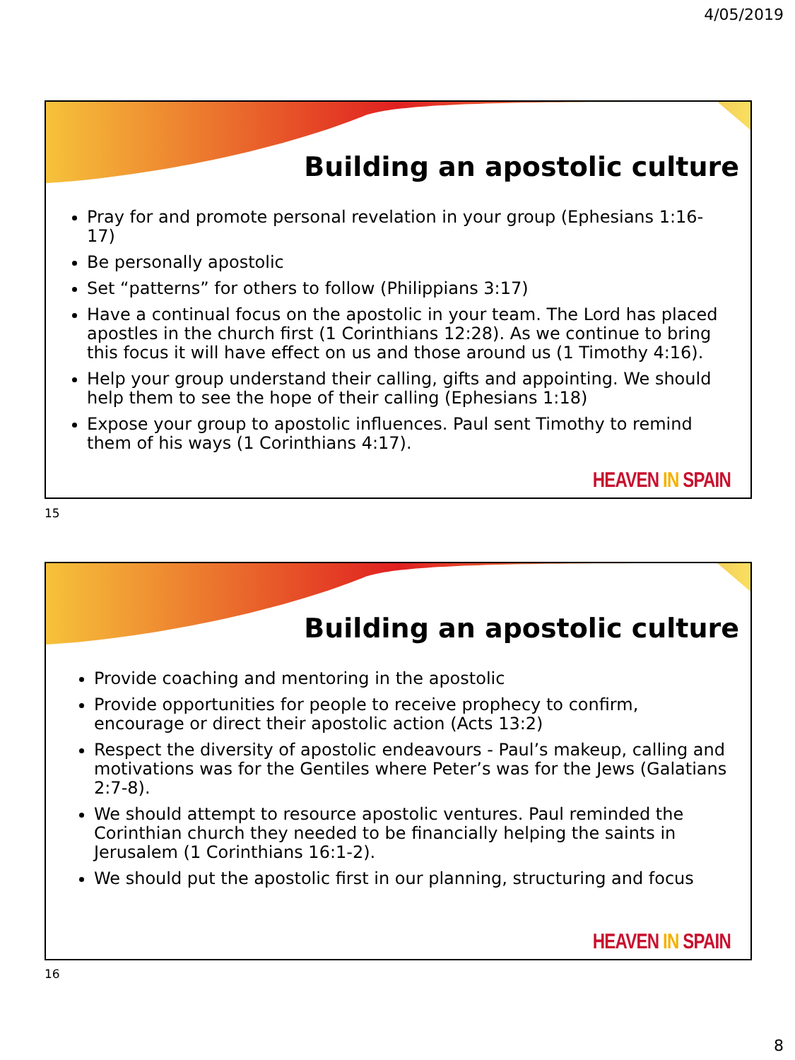4/05/2019
Building an apostolic culture
Pray for and promote personal revelation in your group (Ephesians 1:16-17)
Be personally apostolic
Set “patterns” for others to follow (Philippians 3:17)
Have a continual focus on the apostolic in your team. The Lord has placed apostles in the church first (1 Corinthians 12:28). As we continue to bring this focus it will have effect on us and those around us (1 Timothy 4:16).
Help your group understand their calling, gifts and appointing. We should help them to see the hope of their calling (Ephesians 1:18)
Expose your group to apostolic influences. Paul sent Timothy to remind them of his ways (1 Corinthians 4:17).
HEAVEN IN SPAIN
15
Building an apostolic culture
Provide coaching and mentoring in the apostolic
Provide opportunities for people to receive prophecy to confirm, encourage or direct their apostolic action (Acts 13:2)
Respect the diversity of apostolic endeavours - Paul’s makeup, calling and motivations was for the Gentiles where Peter’s was for the Jews (Galatians 2:7-8).
We should attempt to resource apostolic ventures. Paul reminded the Corinthian church they needed to be financially helping the saints in Jerusalem (1 Corinthians 16:1-2).
We should put the apostolic first in our planning, structuring and focus
HEAVEN IN SPAIN
16
8